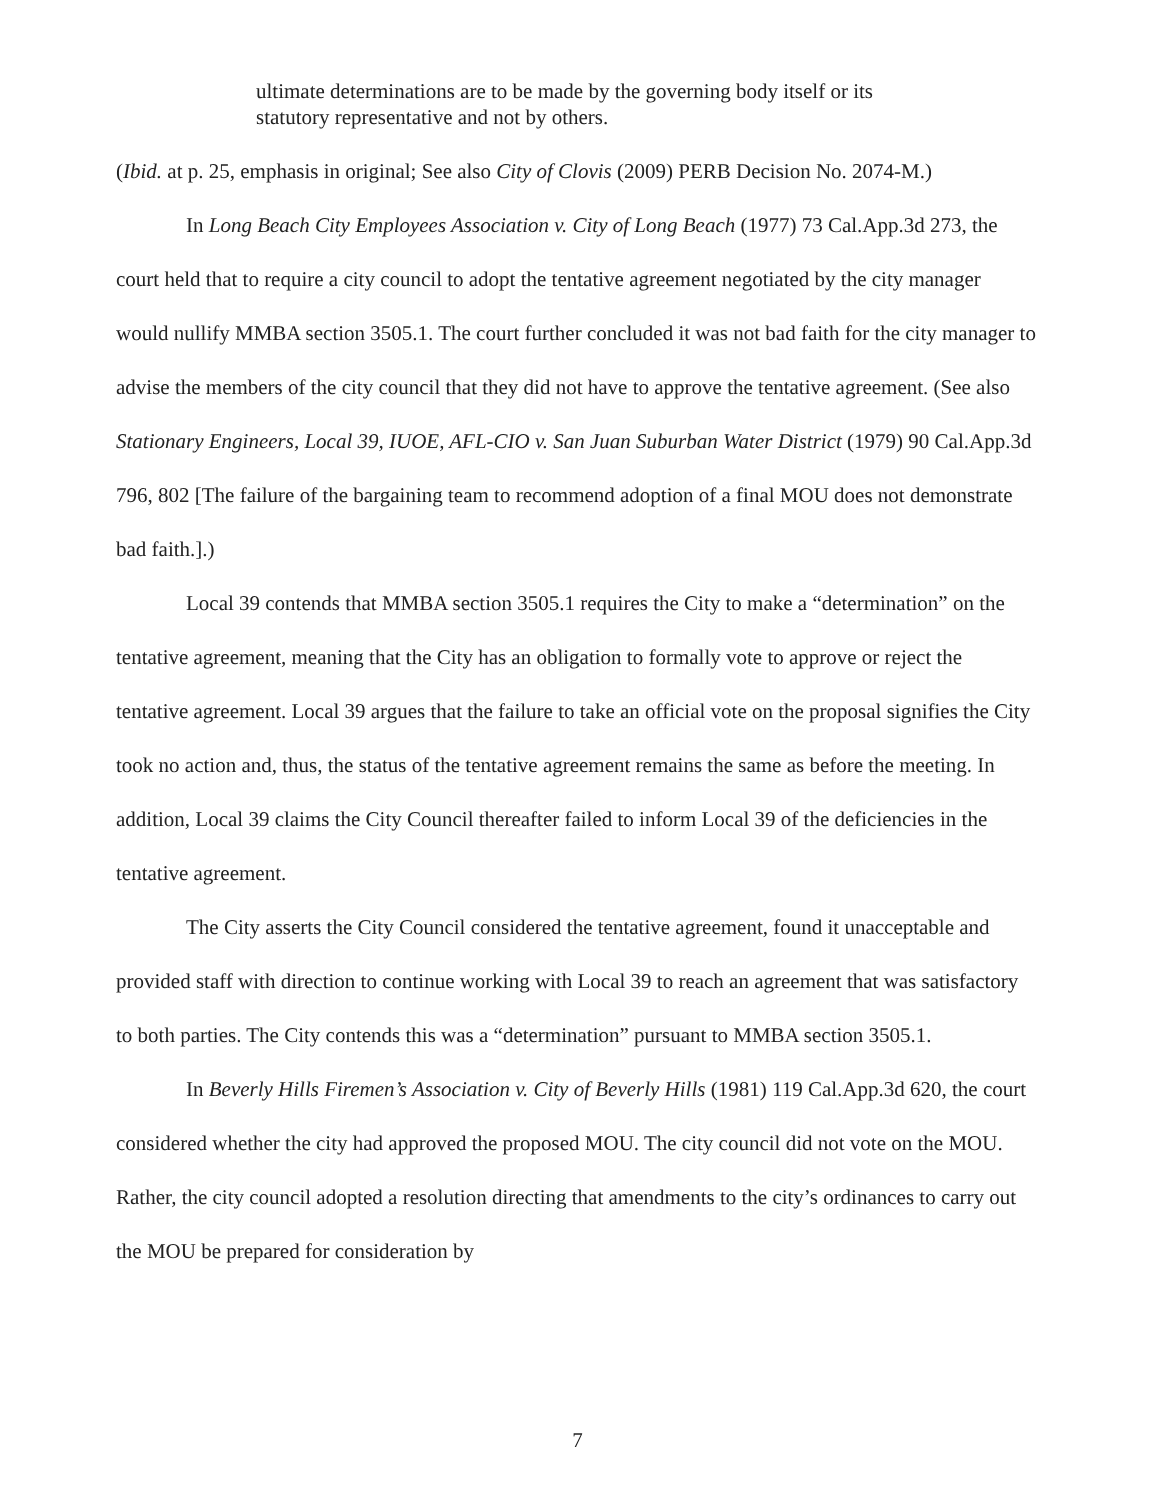ultimate determinations are to be made by the governing body itself or its statutory representative and not by others.
(Ibid. at p. 25, emphasis in original; See also City of Clovis (2009) PERB Decision No. 2074-M.)
In Long Beach City Employees Association v. City of Long Beach (1977) 73 Cal.App.3d 273, the court held that to require a city council to adopt the tentative agreement negotiated by the city manager would nullify MMBA section 3505.1. The court further concluded it was not bad faith for the city manager to advise the members of the city council that they did not have to approve the tentative agreement. (See also Stationary Engineers, Local 39, IUOE, AFL-CIO v. San Juan Suburban Water District (1979) 90 Cal.App.3d 796, 802 [The failure of the bargaining team to recommend adoption of a final MOU does not demonstrate bad faith.].)
Local 39 contends that MMBA section 3505.1 requires the City to make a “determination” on the tentative agreement, meaning that the City has an obligation to formally vote to approve or reject the tentative agreement. Local 39 argues that the failure to take an official vote on the proposal signifies the City took no action and, thus, the status of the tentative agreement remains the same as before the meeting. In addition, Local 39 claims the City Council thereafter failed to inform Local 39 of the deficiencies in the tentative agreement.
The City asserts the City Council considered the tentative agreement, found it unacceptable and provided staff with direction to continue working with Local 39 to reach an agreement that was satisfactory to both parties. The City contends this was a “determination” pursuant to MMBA section 3505.1.
In Beverly Hills Firemen’s Association v. City of Beverly Hills (1981) 119 Cal.App.3d 620, the court considered whether the city had approved the proposed MOU. The city council did not vote on the MOU. Rather, the city council adopted a resolution directing that amendments to the city’s ordinances to carry out the MOU be prepared for consideration by
7